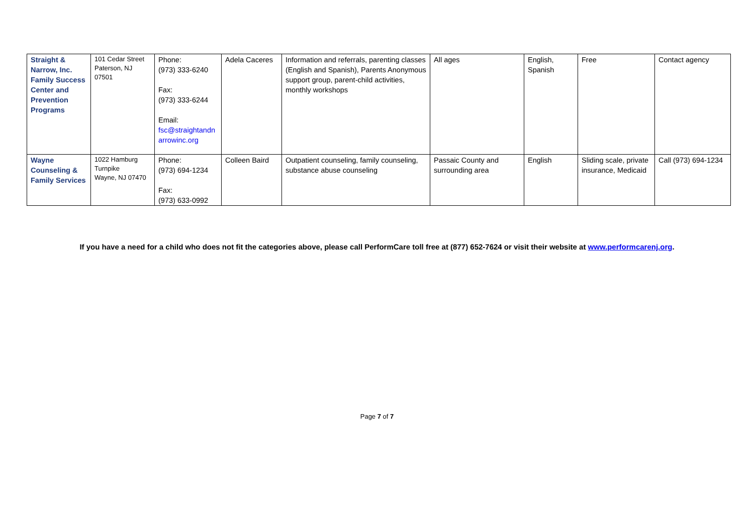| Straight & Narrow, Inc. Family Success Center and Prevention Programs | 101 Cedar Street Paterson, NJ 07501 | Phone: (973) 333-6240 Fax: (973) 333-6244 Email: fsc@straightandn arrowinc.org | Adela Caceres | Information and referrals, parenting classes (English and Spanish), Parents Anonymous support group, parent-child activities, monthly workshops | All ages | English, Spanish | Free | Contact agency |
| Wayne Counseling & Family Services | 1022 Hamburg Turnpike Wayne, NJ 07470 | Phone: (973) 694-1234 Fax: (973) 633-0992 | Colleen Baird | Outpatient counseling, family counseling, substance abuse counseling | Passaic County and surrounding area | English | Sliding scale, private insurance, Medicaid | Call (973) 694-1234 |
If you have a need for a child who does not fit the categories above, please call PerformCare toll free at (877) 652-7624 or visit their website at www.performcarenj.org.
Page 7 of 7